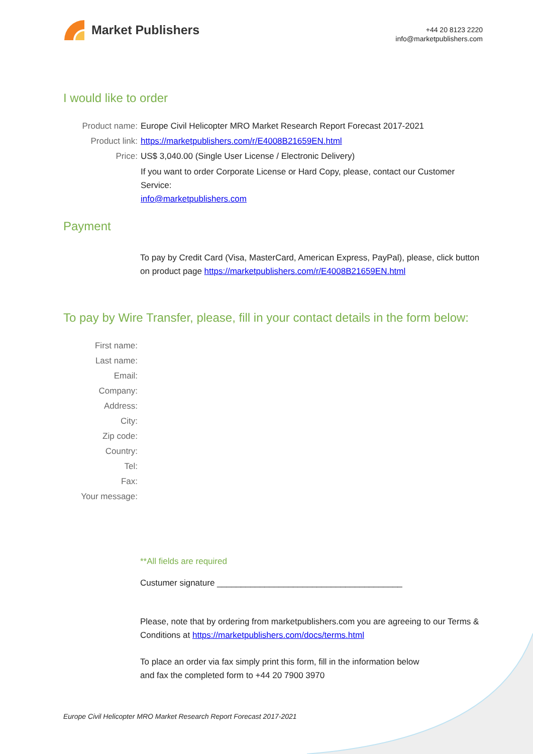Market Publishers
+44 20 8123 2220
info@marketpublishers.com
I would like to order
Product name: Europe Civil Helicopter MRO Market Research Report Forecast 2017-2021
Product link: https://marketpublishers.com/r/E4008B21659EN.html
Price: US$ 3,040.00 (Single User License / Electronic Delivery)
If you want to order Corporate License or Hard Copy, please, contact our Customer Service:
info@marketpublishers.com
Payment
To pay by Credit Card (Visa, MasterCard, American Express, PayPal), please, click button on product page https://marketpublishers.com/r/E4008B21659EN.html
To pay by Wire Transfer, please, fill in your contact details in the form below:
First name:
Last name:
Email:
Company:
Address:
City:
Zip code:
Country:
Tel:
Fax:
Your message:
**All fields are required
Custumer signature _______________________________________
Please, note that by ordering from marketpublishers.com you are agreeing to our Terms & Conditions at https://marketpublishers.com/docs/terms.html
To place an order via fax simply print this form, fill in the information below
and fax the completed form to +44 20 7900 3970
Europe Civil Helicopter MRO Market Research Report Forecast 2017-2021